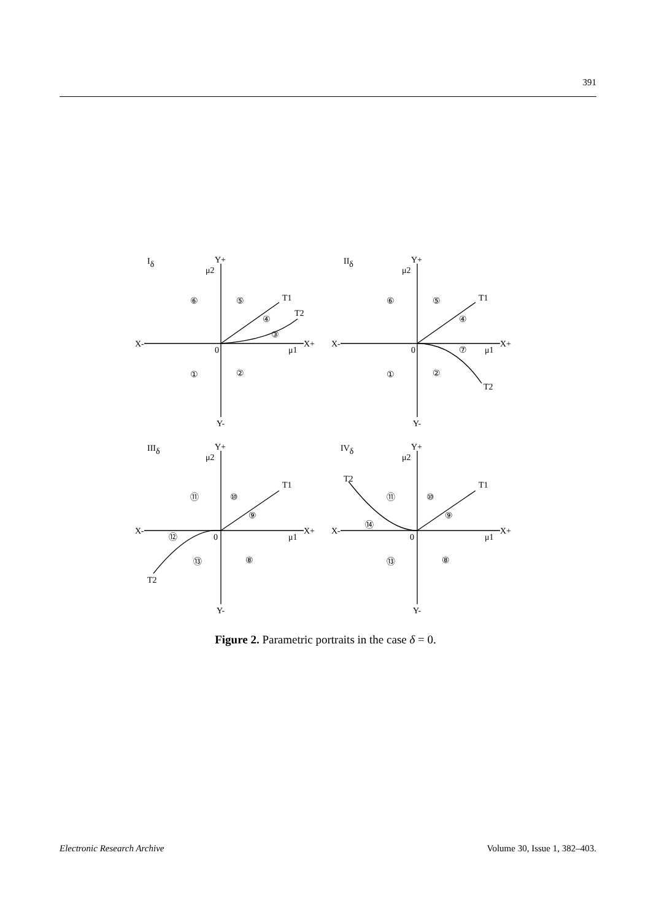391
Iδ
Y+
μ2
X-
X+
0
μ1
Y-
T1
T2
⑥
⑤
④
③
①
②
IIδ
Y+
μ2
X-
X+
0
μ1
Y-
T1
T2
⑥
⑤
④
⑦
①
②
IIIδ
Y+
μ2
X-
X+
0
μ1
Y-
T1
T2
⑪
⑩
⑨
⑫
⑬
⑧
IVδ
Y+
μ2
X-
X+
0
μ1
Y-
T1
T2
⑪
⑩
⑨
⑭
⑬
⑧
Figure 2. Parametric portraits in the case δ = 0.
Electronic Research Archive Volume 30, Issue 1, 382–403.